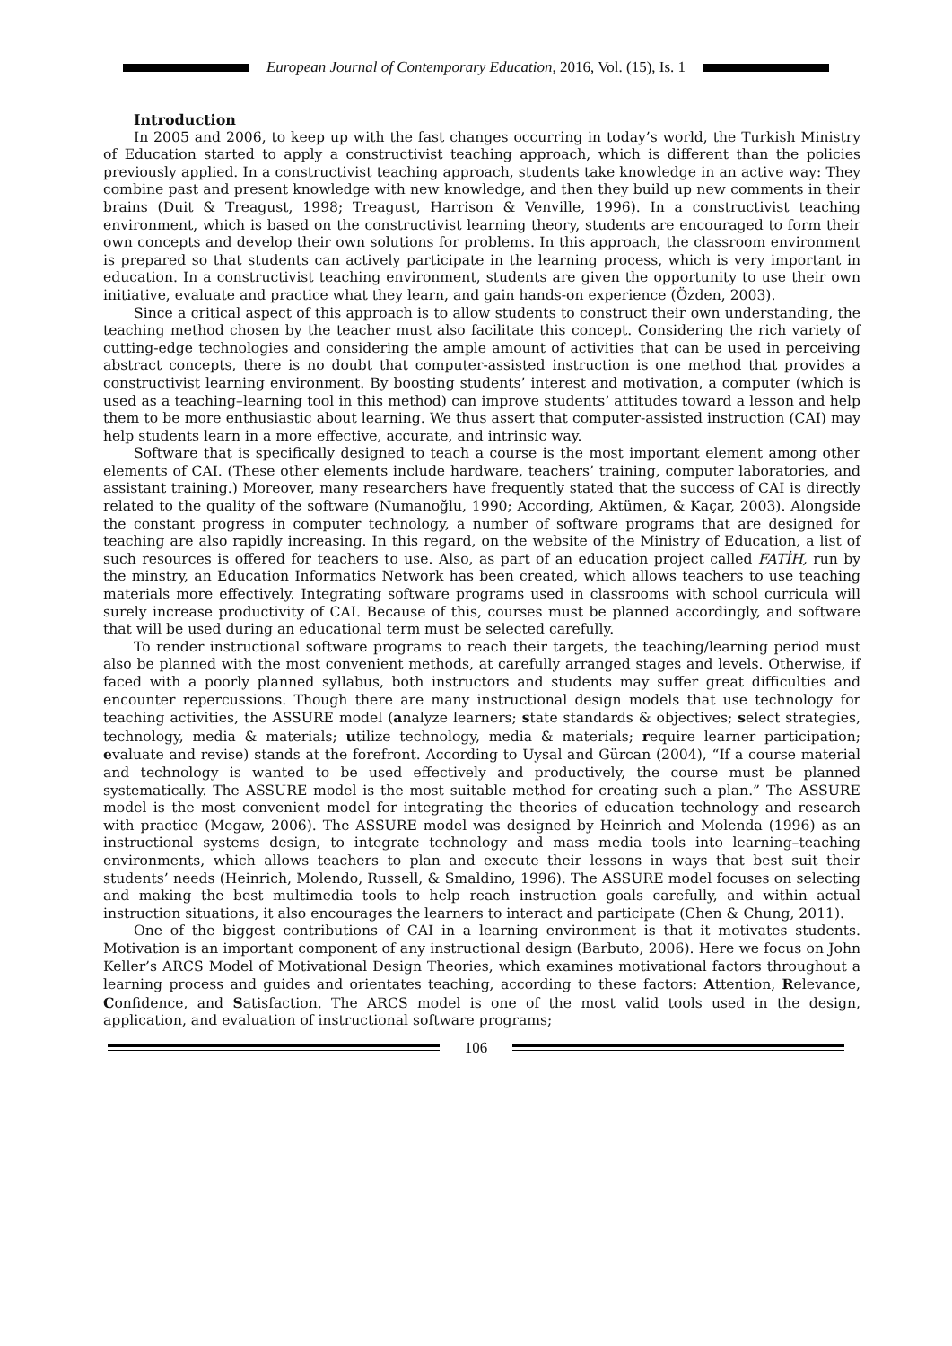European Journal of Contemporary Education, 2016, Vol. (15), Is. 1
Introduction
In 2005 and 2006, to keep up with the fast changes occurring in today’s world, the Turkish Ministry of Education started to apply a constructivist teaching approach, which is different than the policies previously applied. In a constructivist teaching approach, students take knowledge in an active way: They combine past and present knowledge with new knowledge, and then they build up new comments in their brains (Duit & Treagust, 1998; Treagust, Harrison & Venville, 1996). In a constructivist teaching environment, which is based on the constructivist learning theory, students are encouraged to form their own concepts and develop their own solutions for problems. In this approach, the classroom environment is prepared so that students can actively participate in the learning process, which is very important in education. In a constructivist teaching environment, students are given the opportunity to use their own initiative, evaluate and practice what they learn, and gain hands-on experience (Özden, 2003).
Since a critical aspect of this approach is to allow students to construct their own understanding, the teaching method chosen by the teacher must also facilitate this concept. Considering the rich variety of cutting-edge technologies and considering the ample amount of activities that can be used in perceiving abstract concepts, there is no doubt that computer-assisted instruction is one method that provides a constructivist learning environment. By boosting students’ interest and motivation, a computer (which is used as a teaching–learning tool in this method) can improve students’ attitudes toward a lesson and help them to be more enthusiastic about learning. We thus assert that computer-assisted instruction (CAI) may help students learn in a more effective, accurate, and intrinsic way.
Software that is specifically designed to teach a course is the most important element among other elements of CAI. (These other elements include hardware, teachers’ training, computer laboratories, and assistant training.) Moreover, many researchers have frequently stated that the success of CAI is directly related to the quality of the software (Numanoğlu, 1990; According, Aktümen, & Kaçar, 2003). Alongside the constant progress in computer technology, a number of software programs that are designed for teaching are also rapidly increasing. In this regard, on the website of the Ministry of Education, a list of such resources is offered for teachers to use. Also, as part of an education project called FATİH, run by the minstry, an Education Informatics Network has been created, which allows teachers to use teaching materials more effectively. Integrating software programs used in classrooms with school curricula will surely increase productivity of CAI. Because of this, courses must be planned accordingly, and software that will be used during an educational term must be selected carefully.
To render instructional software programs to reach their targets, the teaching/learning period must also be planned with the most convenient methods, at carefully arranged stages and levels. Otherwise, if faced with a poorly planned syllabus, both instructors and students may suffer great difficulties and encounter repercussions. Though there are many instructional design models that use technology for teaching activities, the ASSURE model (analyze learners; state standards & objectives; select strategies, technology, media & materials; utilize technology, media & materials; require learner participation; evaluate and revise) stands at the forefront. According to Uysal and Gürcan (2004), “If a course material and technology is wanted to be used effectively and productively, the course must be planned systematically. The ASSURE model is the most suitable method for creating such a plan.” The ASSURE model is the most convenient model for integrating the theories of education technology and research with practice (Megaw, 2006). The ASSURE model was designed by Heinrich and Molenda (1996) as an instructional systems design, to integrate technology and mass media tools into learning–teaching environments, which allows teachers to plan and execute their lessons in ways that best suit their students’ needs (Heinrich, Molendo, Russell, & Smaldino, 1996). The ASSURE model focuses on selecting and making the best multimedia tools to help reach instruction goals carefully, and within actual instruction situations, it also encourages the learners to interact and participate (Chen & Chung, 2011).
One of the biggest contributions of CAI in a learning environment is that it motivates students. Motivation is an important component of any instructional design (Barbuto, 2006). Here we focus on John Keller’s ARCS Model of Motivational Design Theories, which examines motivational factors throughout a learning process and guides and orientates teaching, according to these factors: Attention, Relevance, Confidence, and Satisfaction. The ARCS model is one of the most valid tools used in the design, application, and evaluation of instructional software programs;
106